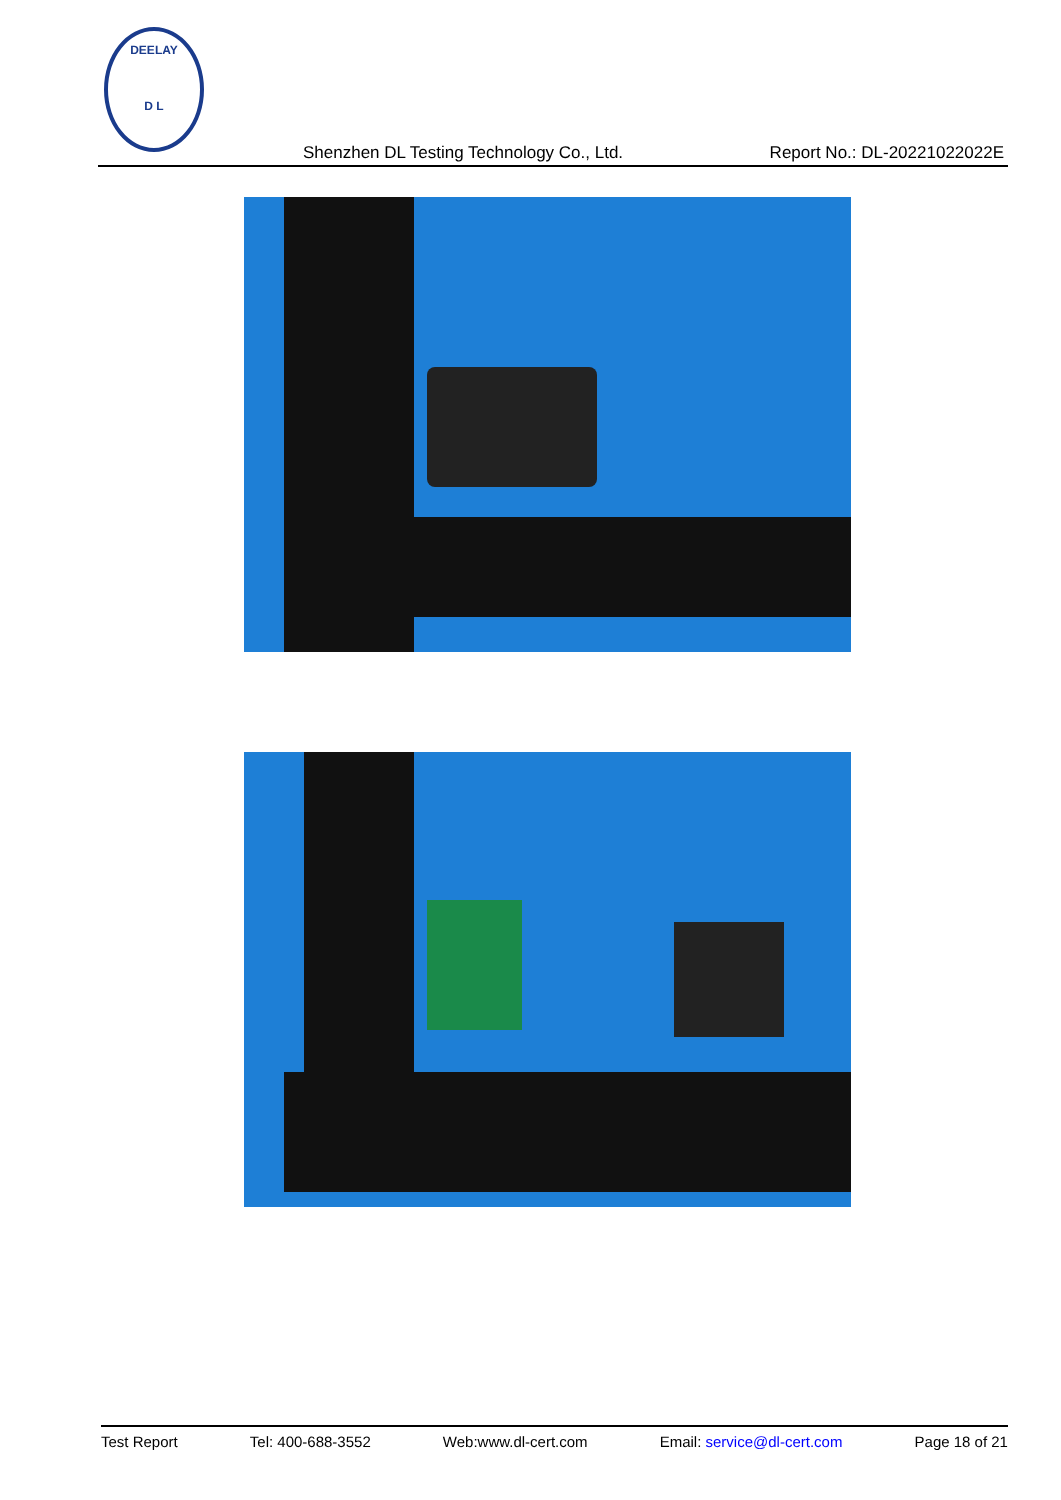DEELAY
D L
Shenzhen DL Testing Technology Co., Ltd.
Report No.: DL-20221022022E
Test Report Tel: 400-688-3552 Web:www.dl-cert.com Email: service@dl-cert.com Page 18 of 21